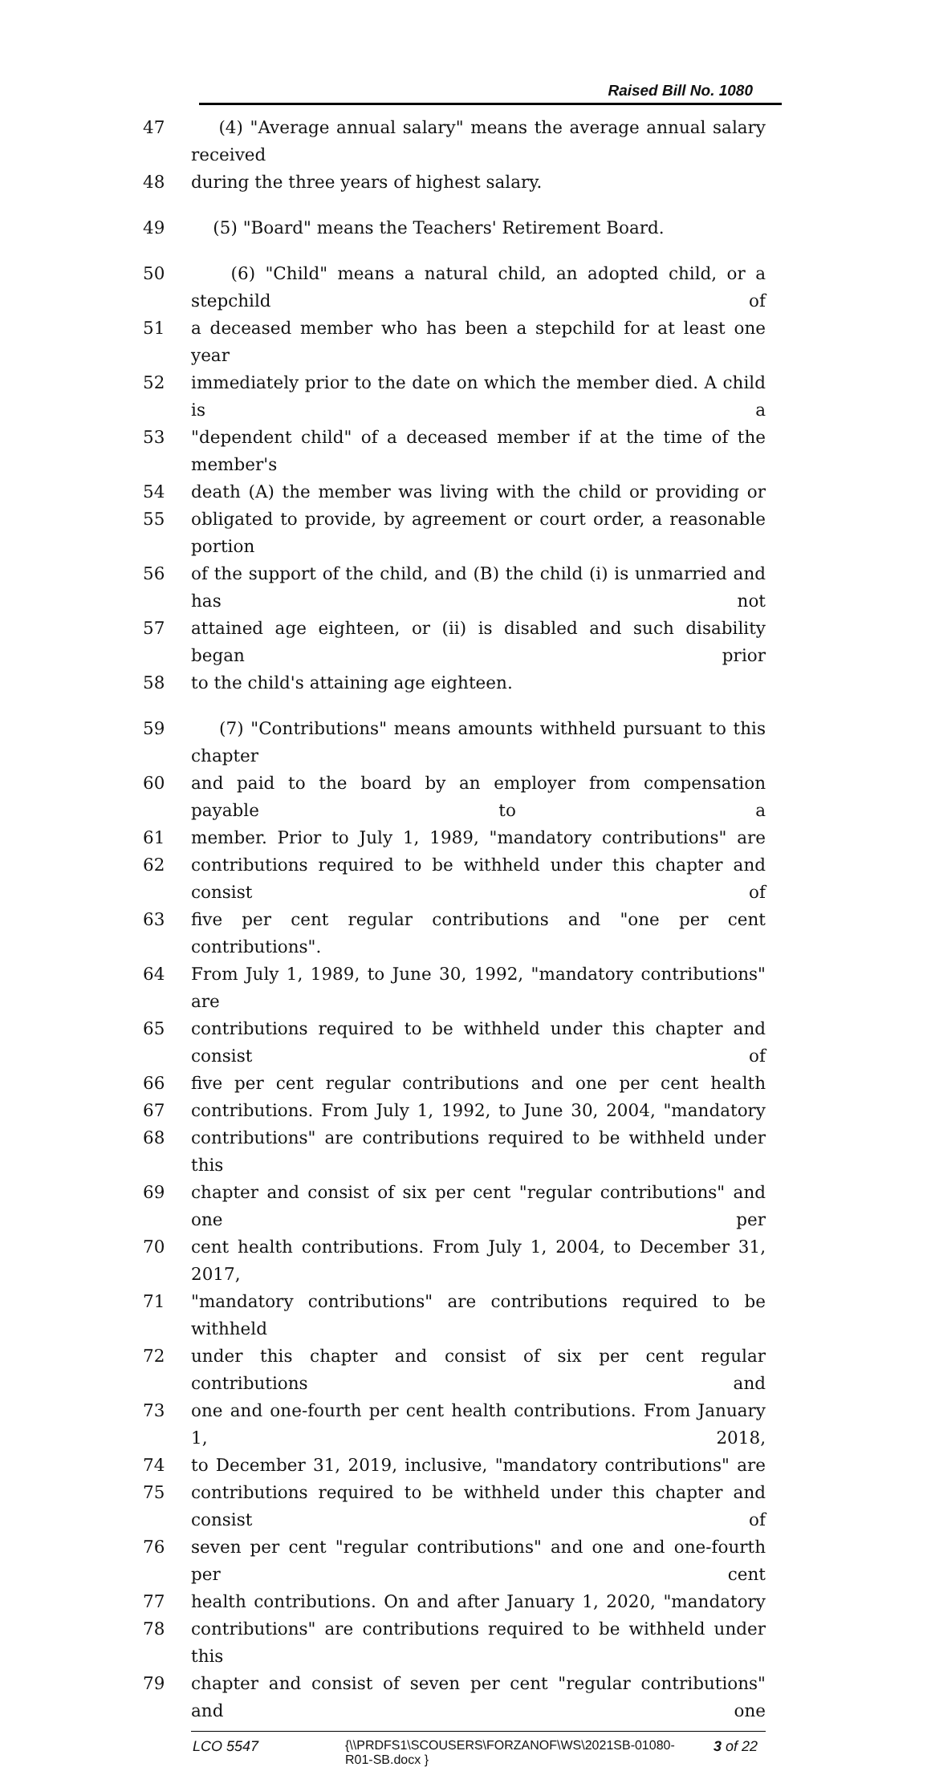Raised Bill No. 1080
47 (4) "Average annual salary" means the average annual salary received
48 during the three years of highest salary.
49 (5) "Board" means the Teachers' Retirement Board.
50 (6) "Child" means a natural child, an adopted child, or a stepchild of
51 a deceased member who has been a stepchild for at least one year
52 immediately prior to the date on which the member died. A child is a
53 "dependent child" of a deceased member if at the time of the member's
54 death (A) the member was living with the child or providing or
55 obligated to provide, by agreement or court order, a reasonable portion
56 of the support of the child, and (B) the child (i) is unmarried and has not
57 attained age eighteen, or (ii) is disabled and such disability began prior
58 to the child's attaining age eighteen.
59 (7) "Contributions" means amounts withheld pursuant to this chapter
60 and paid to the board by an employer from compensation payable to a
61 member. Prior to July 1, 1989, "mandatory contributions" are
62 contributions required to be withheld under this chapter and consist of
63 five per cent regular contributions and "one per cent contributions".
64 From July 1, 1989, to June 30, 1992, "mandatory contributions" are
65 contributions required to be withheld under this chapter and consist of
66 five per cent regular contributions and one per cent health
67 contributions. From July 1, 1992, to June 30, 2004, "mandatory
68 contributions" are contributions required to be withheld under this
69 chapter and consist of six per cent "regular contributions" and one per
70 cent health contributions. From July 1, 2004, to December 31, 2017,
71 "mandatory contributions" are contributions required to be withheld
72 under this chapter and consist of six per cent regular contributions and
73 one and one-fourth per cent health contributions. From January 1, 2018,
74 to December 31, 2019, inclusive, "mandatory contributions" are
75 contributions required to be withheld under this chapter and consist of
76 seven per cent "regular contributions" and one and one-fourth per cent
77 health contributions. On and after January 1, 2020, "mandatory
78 contributions" are contributions required to be withheld under this
79 chapter and consist of seven per cent "regular contributions" and one
LCO 5547 {\\PRDFS1\SCOUSERS\FORZANOF\WS\2021SB-01080-R01-SB.docx } 3 of 22